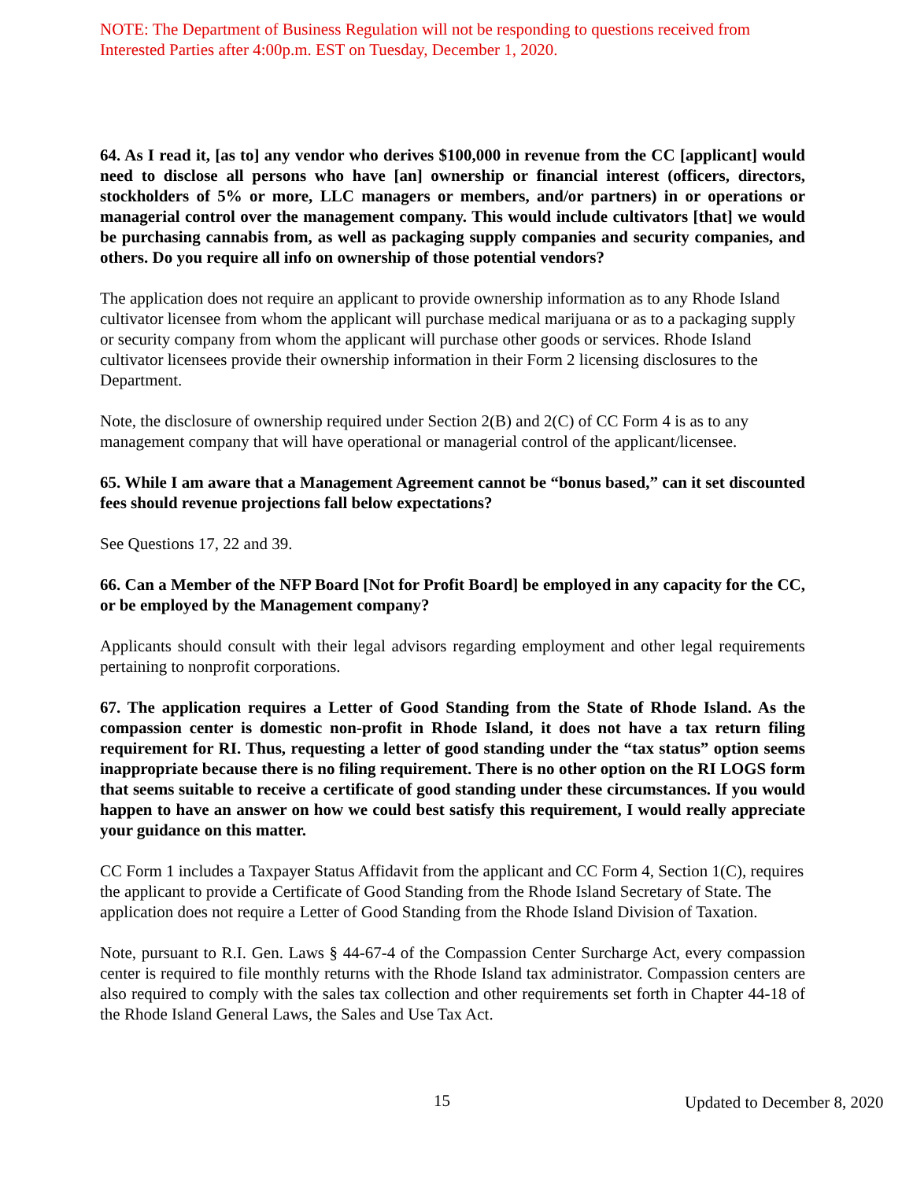NOTE: The Department of Business Regulation will not be responding to questions received from Interested Parties after 4:00p.m. EST on Tuesday, December 1, 2020.
64. As I read it, [as to] any vendor who derives $100,000 in revenue from the CC [applicant] would need to disclose all persons who have [an] ownership or financial interest (officers, directors, stockholders of 5% or more, LLC managers or members, and/or partners) in or operations or managerial control over the management company. This would include cultivators [that] we would be purchasing cannabis from, as well as packaging supply companies and security companies, and others. Do you require all info on ownership of those potential vendors?
The application does not require an applicant to provide ownership information as to any Rhode Island cultivator licensee from whom the applicant will purchase medical marijuana or as to a packaging supply or security company from whom the applicant will purchase other goods or services. Rhode Island cultivator licensees provide their ownership information in their Form 2 licensing disclosures to the Department.
Note, the disclosure of ownership required under Section 2(B) and 2(C) of CC Form 4 is as to any management company that will have operational or managerial control of the applicant/licensee.
65. While I am aware that a Management Agreement cannot be “bonus based,” can it set discounted fees should revenue projections fall below expectations?
See Questions 17, 22 and 39.
66. Can a Member of the NFP Board [Not for Profit Board] be employed in any capacity for the CC, or be employed by the Management company?
Applicants should consult with their legal advisors regarding employment and other legal requirements pertaining to nonprofit corporations.
67. The application requires a Letter of Good Standing from the State of Rhode Island. As the compassion center is domestic non-profit in Rhode Island, it does not have a tax return filing requirement for RI. Thus, requesting a letter of good standing under the “tax status” option seems inappropriate because there is no filing requirement. There is no other option on the RI LOGS form that seems suitable to receive a certificate of good standing under these circumstances. If you would happen to have an answer on how we could best satisfy this requirement, I would really appreciate your guidance on this matter.
CC Form 1 includes a Taxpayer Status Affidavit from the applicant and CC Form 4, Section 1(C), requires the applicant to provide a Certificate of Good Standing from the Rhode Island Secretary of State. The application does not require a Letter of Good Standing from the Rhode Island Division of Taxation.
Note, pursuant to R.I. Gen. Laws § 44-67-4 of the Compassion Center Surcharge Act, every compassion center is required to file monthly returns with the Rhode Island tax administrator. Compassion centers are also required to comply with the sales tax collection and other requirements set forth in Chapter 44-18 of the Rhode Island General Laws, the Sales and Use Tax Act.
15 Updated to December 8, 2020